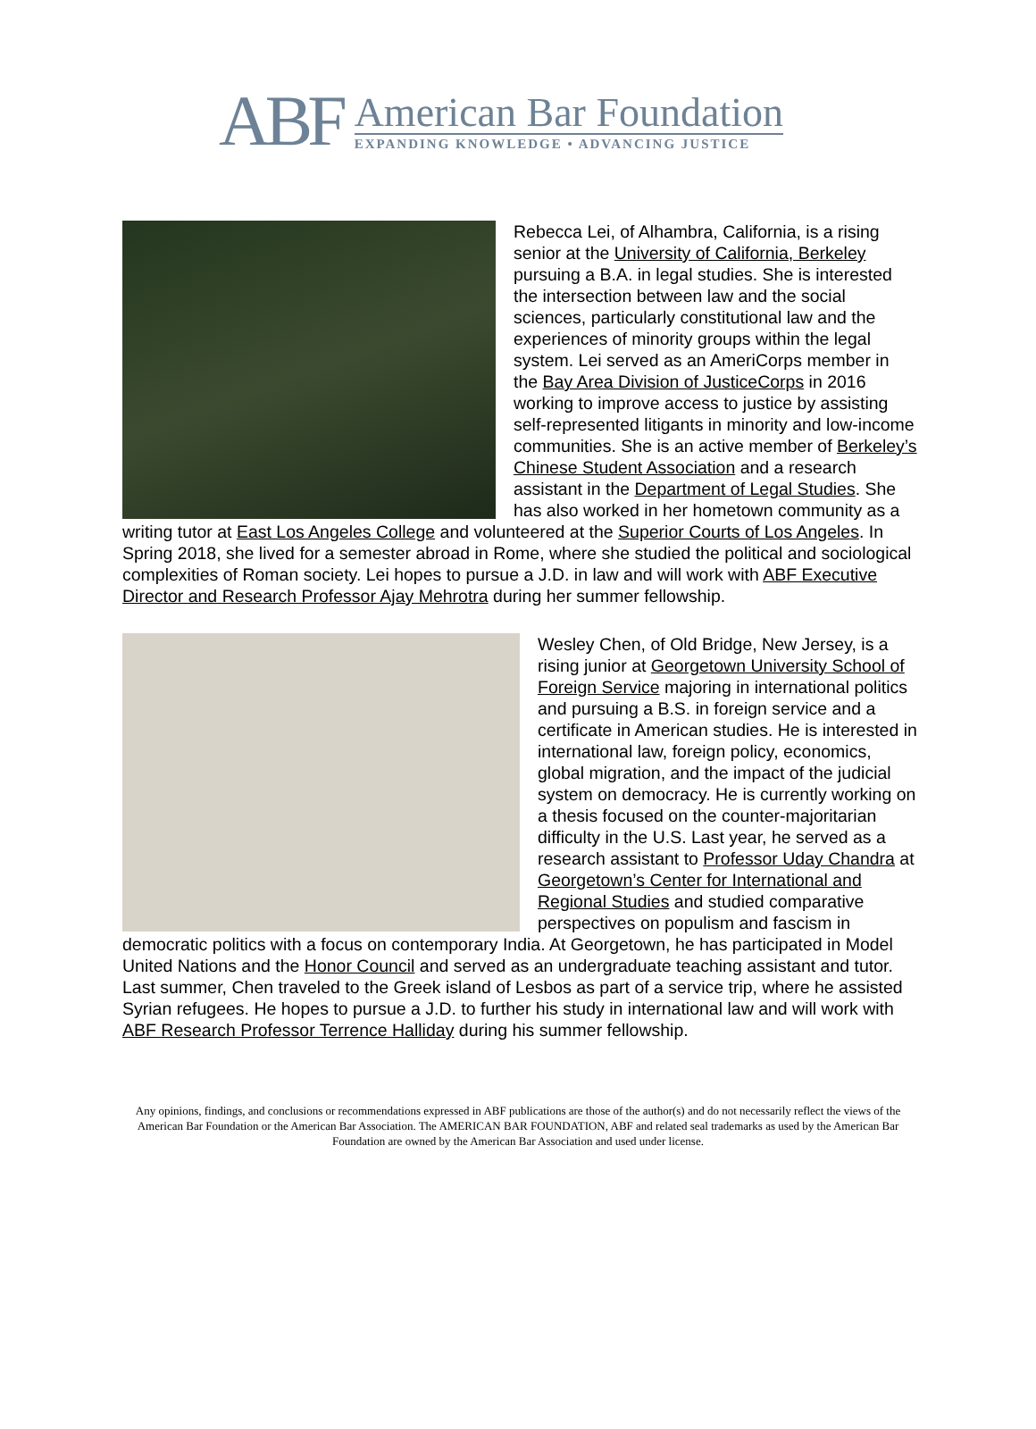ABF
American Bar Foundation
EXPANDING KNOWLEDGE • ADVANCING JUSTICE
Rebecca Lei, of Alhambra, California, is a rising senior at the University of California, Berkeley pursuing a B.A. in legal studies. She is interested the intersection between law and the social sciences, particularly constitutional law and the experiences of minority groups within the legal system. Lei served as an AmeriCorps member in the Bay Area Division of JusticeCorps in 2016 working to improve access to justice by assisting self-represented litigants in minority and low-income communities. She is an active member of Berkeley’s Chinese Student Association and a research assistant in the Department of Legal Studies. She has also worked in her hometown community as a writing tutor at East Los Angeles College and volunteered at the Superior Courts of Los Angeles. In Spring 2018, she lived for a semester abroad in Rome, where she studied the political and sociological complexities of Roman society. Lei hopes to pursue a J.D. in law and will work with ABF Executive Director and Research Professor Ajay Mehrotra during her summer fellowship.
Wesley Chen, of Old Bridge, New Jersey, is a rising junior at Georgetown University School of Foreign Service majoring in international politics and pursuing a B.S. in foreign service and a certificate in American studies. He is interested in international law, foreign policy, economics, global migration, and the impact of the judicial system on democracy. He is currently working on a thesis focused on the counter-majoritarian difficulty in the U.S. Last year, he served as a research assistant to Professor Uday Chandra at Georgetown’s Center for International and Regional Studies and studied comparative perspectives on populism and fascism in democratic politics with a focus on contemporary India. At Georgetown, he has participated in Model United Nations and the Honor Council and served as an undergraduate teaching assistant and tutor. Last summer, Chen traveled to the Greek island of Lesbos as part of a service trip, where he assisted Syrian refugees. He hopes to pursue a J.D. to further his study in international law and will work with ABF Research Professor Terrence Halliday during his summer fellowship.
Any opinions, findings, and conclusions or recommendations expressed in ABF publications are those of the author(s) and do not necessarily reflect the views of the American Bar Foundation or the American Bar Association. The AMERICAN BAR FOUNDATION, ABF and related seal trademarks as used by the American Bar Foundation are owned by the American Bar Association and used under license.